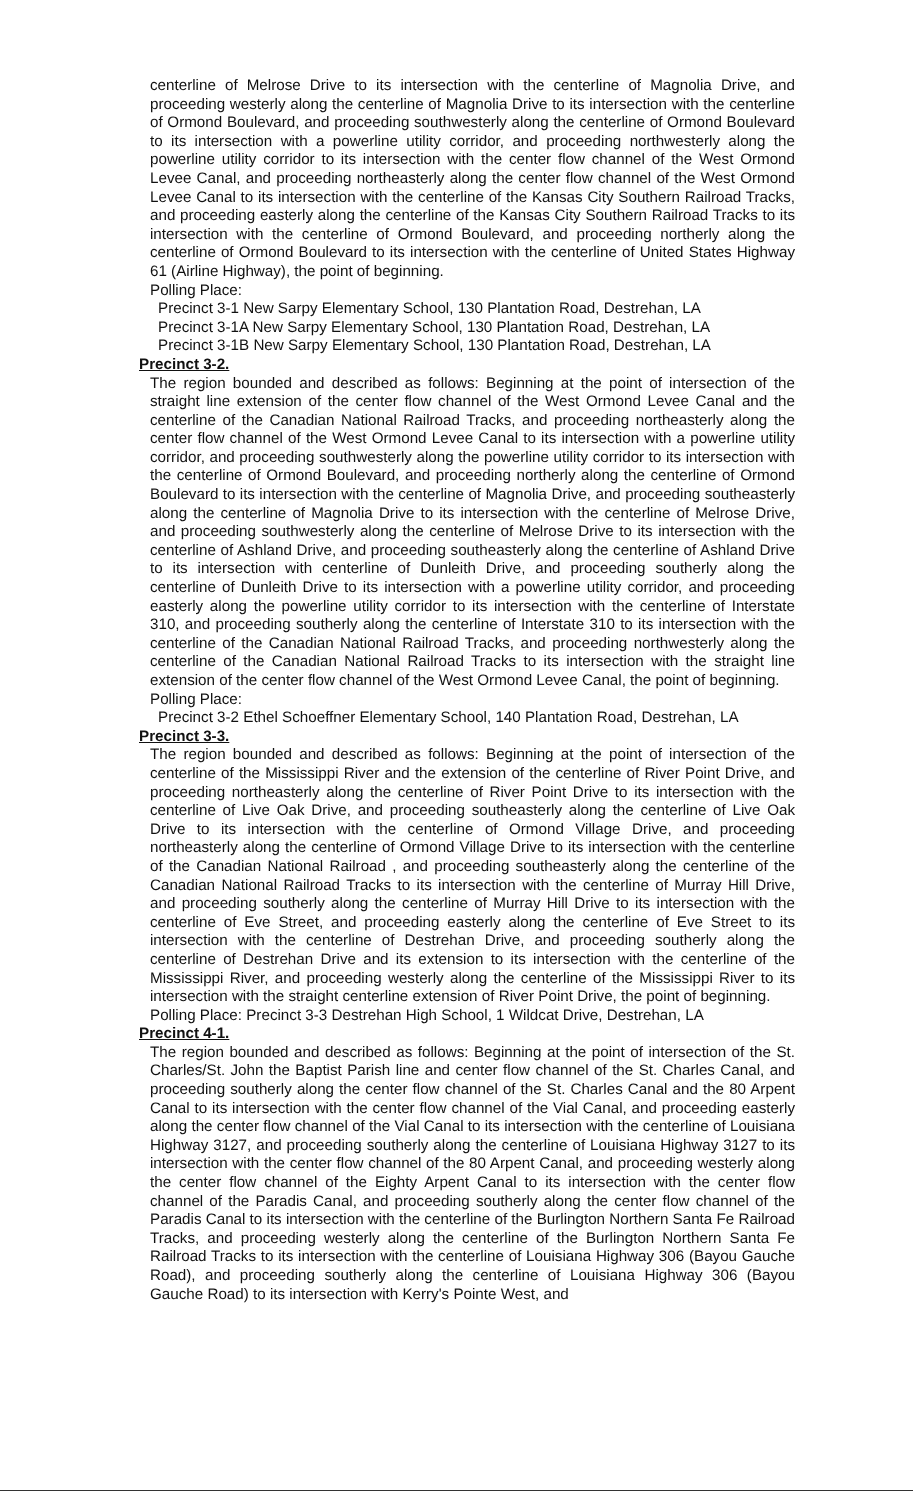centerline of Melrose Drive to its intersection with the centerline of Magnolia Drive, and proceeding westerly along the centerline of Magnolia Drive to its intersection with the centerline of Ormond Boulevard, and proceeding southwesterly along the centerline of Ormond Boulevard to its intersection with a powerline utility corridor, and proceeding northwesterly along the powerline utility corridor to its intersection with the center flow channel of the West Ormond Levee Canal, and proceeding northeasterly along the center flow channel of the West Ormond Levee Canal to its intersection with the centerline of the Kansas City Southern Railroad Tracks, and proceeding easterly along the centerline of the Kansas City Southern Railroad Tracks to its intersection with the centerline of Ormond Boulevard, and proceeding northerly along the centerline of Ormond Boulevard to its intersection with the centerline of United States Highway 61 (Airline Highway), the point of beginning.
Polling Place:
Precinct 3-1 New Sarpy Elementary School, 130 Plantation Road, Destrehan, LA
Precinct 3-1A New Sarpy Elementary School, 130 Plantation Road, Destrehan, LA
Precinct 3-1B New Sarpy Elementary School, 130 Plantation Road, Destrehan, LA
Precinct 3-2.
The region bounded and described as follows: Beginning at the point of intersection of the straight line extension of the center flow channel of the West Ormond Levee Canal and the centerline of the Canadian National Railroad Tracks, and proceeding northeasterly along the center flow channel of the West Ormond Levee Canal to its intersection with a powerline utility corridor, and proceeding southwesterly along the powerline utility corridor to its intersection with the centerline of Ormond Boulevard, and proceeding northerly along the centerline of Ormond Boulevard to its intersection with the centerline of Magnolia Drive, and proceeding southeasterly along the centerline of Magnolia Drive to its intersection with the centerline of Melrose Drive, and proceeding southwesterly along the centerline of Melrose Drive to its intersection with the centerline of Ashland Drive, and proceeding southeasterly along the centerline of Ashland Drive to its intersection with centerline of Dunleith Drive, and proceeding southerly along the centerline of Dunleith Drive to its intersection with a powerline utility corridor, and proceeding easterly along the powerline utility corridor to its intersection with the centerline of Interstate 310, and proceeding southerly along the centerline of Interstate 310 to its intersection with the centerline of the Canadian National Railroad Tracks, and proceeding northwesterly along the centerline of the Canadian National Railroad Tracks to its intersection with the straight line extension of the center flow channel of the West Ormond Levee Canal, the point of beginning.
Polling Place:
Precinct 3-2 Ethel Schoeffner Elementary School, 140 Plantation Road, Destrehan, LA
Precinct 3-3.
The region bounded and described as follows: Beginning at the point of intersection of the centerline of the Mississippi River and the extension of the centerline of River Point Drive, and proceeding northeasterly along the centerline of River Point Drive to its intersection with the centerline of Live Oak Drive, and proceeding southeasterly along the centerline of Live Oak Drive to its intersection with the centerline of Ormond Village Drive, and proceeding northeasterly along the centerline of Ormond Village Drive to its intersection with the centerline of the Canadian National Railroad , and proceeding southeasterly along the centerline of the Canadian National Railroad Tracks to its intersection with the centerline of Murray Hill Drive, and proceeding southerly along the centerline of Murray Hill Drive to its intersection with the centerline of Eve Street, and proceeding easterly along the centerline of Eve Street to its intersection with the centerline of Destrehan Drive, and proceeding southerly along the centerline of Destrehan Drive and its extension to its intersection with the centerline of the Mississippi River, and proceeding westerly along the centerline of the Mississippi River to its intersection with the straight centerline extension of River Point Drive, the point of beginning.
Polling Place: Precinct 3-3 Destrehan High School, 1 Wildcat Drive, Destrehan, LA
Precinct 4-1.
The region bounded and described as follows: Beginning at the point of intersection of the St. Charles/St. John the Baptist Parish line and center flow channel of the St. Charles Canal, and proceeding southerly along the center flow channel of the St. Charles Canal and the 80 Arpent Canal to its intersection with the center flow channel of the Vial Canal, and proceeding easterly along the center flow channel of the Vial Canal to its intersection with the centerline of Louisiana Highway 3127, and proceeding southerly along the centerline of Louisiana Highway 3127 to its intersection with the center flow channel of the 80 Arpent Canal, and proceeding westerly along the center flow channel of the Eighty Arpent Canal to its intersection with the center flow channel of the Paradis Canal, and proceeding southerly along the center flow channel of the Paradis Canal to its intersection with the centerline of the Burlington Northern Santa Fe Railroad Tracks, and proceeding westerly along the centerline of the Burlington Northern Santa Fe Railroad Tracks to its intersection with the centerline of Louisiana Highway 306 (Bayou Gauche Road), and proceeding southerly along the centerline of Louisiana Highway 306 (Bayou Gauche Road) to its intersection with Kerry's Pointe West, and